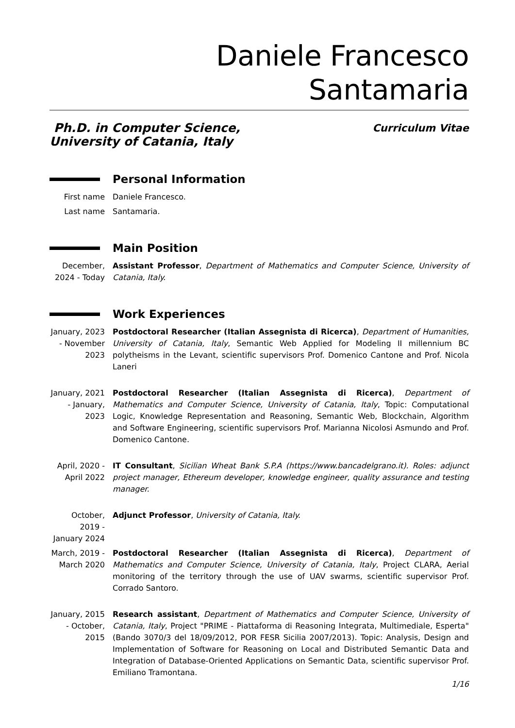Daniele Francesco Santamaria
Ph.D. in Computer Science,
University of Catania, Italy
Curriculum Vitae
Personal Information
First name Daniele Francesco.
Last name Santamaria.
Main Position
December, 2024 - Today
Assistant Professor, Department of Mathematics and Computer Science, University of Catania, Italy.
Work Experiences
January, 2023 - November 2023
Postdoctoral Researcher (Italian Assegnista di Ricerca), Department of Humanities, University of Catania, Italy, Semantic Web Applied for Modeling II millennium BC polytheisms in the Levant, scientific supervisors Prof. Domenico Cantone and Prof. Nicola Laneri
January, 2021 - January, 2023
Postdoctoral Researcher (Italian Assegnista di Ricerca), Department of Mathematics and Computer Science, University of Catania, Italy, Topic: Computational Logic, Knowledge Representation and Reasoning, Semantic Web, Blockchain, Algorithm and Software Engineering, scientific supervisors Prof. Marianna Nicolosi Asmundo and Prof. Domenico Cantone.
April, 2020 - April 2022
IT Consultant, Sicilian Wheat Bank S.P.A (https://www.bancadelgrano.it). Roles: adjunct project manager, Ethereum developer, knowledge engineer, quality assurance and testing manager.
October, 2019 - January 2024
Adjunct Professor, University of Catania, Italy.
March, 2019 - March 2020
Postdoctoral Researcher (Italian Assegnista di Ricerca), Department of Mathematics and Computer Science, University of Catania, Italy, Project CLARA, Aerial monitoring of the territory through the use of UAV swarms, scientific supervisor Prof. Corrado Santoro.
January, 2015 - October, 2015
Research assistant, Department of Mathematics and Computer Science, University of Catania, Italy, Project "PRIME - Piattaforma di Reasoning Integrata, Multimediale, Esperta" (Bando 3070/3 del 18/09/2012, POR FESR Sicilia 2007/2013). Topic: Analysis, Design and Implementation of Software for Reasoning on Local and Distributed Semantic Data and Integration of Database-Oriented Applications on Semantic Data, scientific supervisor Prof. Emiliano Tramontana.
1/16